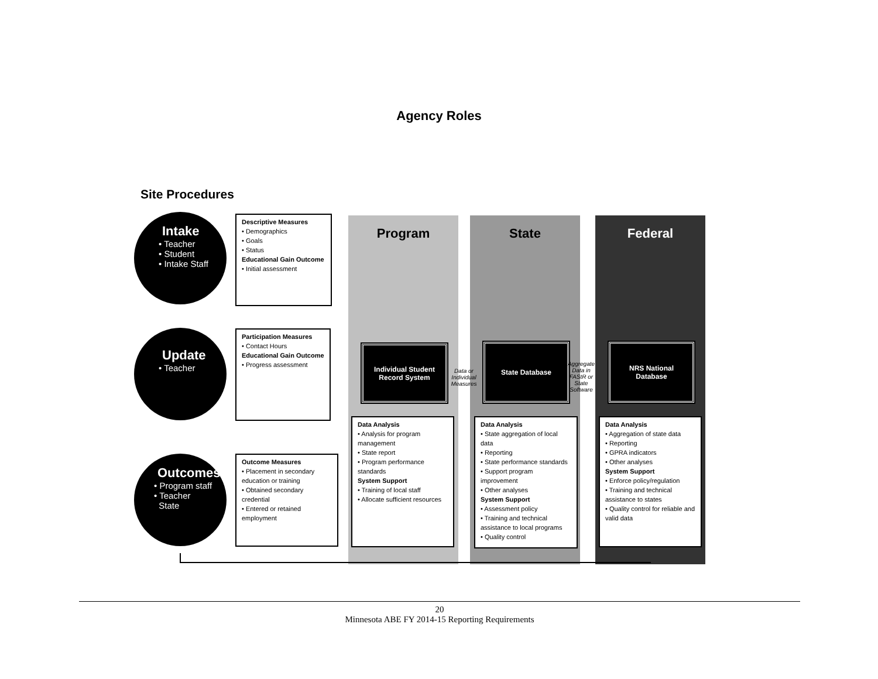Agency Roles
Site Procedures
Program State Federal
Intake
• Teacher
• Student
• Intake Staff
Update
• Teacher
Outcomes
• Program staff
• Teacher
State
Descriptive Measures
• Demographics
• Goals
• Status
Educational Gain Outcome
• Initial assessment
Participation Measures
• Contact Hours
Educational Gain Outcome
• Progress assessment
Outcome Measures
• Placement in secondary education or training
• Obtained secondary credential
• Entered or retained employment
Individual Student
Record System
Data or Individual Measures
State Database
Aggregate Data in FAStR or State Software
NRS National
Database
Data Analysis
• Analysis for program management
• State report
• Program performance standards
System Support
• Training of local staff
• Allocate sufficient resources
Data Analysis
• State aggregation of local data
• Reporting
• State performance standards
• Support program improvement
• Other analyses
System Support
• Assessment policy
• Training and technical assistance to local programs
• Quality control
Data Analysis
• Aggregation of state data
• Reporting
• GPRA indicators
• Other analyses
System Support
• Enforce policy/regulation
• Training and technical assistance to states
• Quality control for reliable and valid data
20
Minnesota ABE FY 2014-15 Reporting Requirements